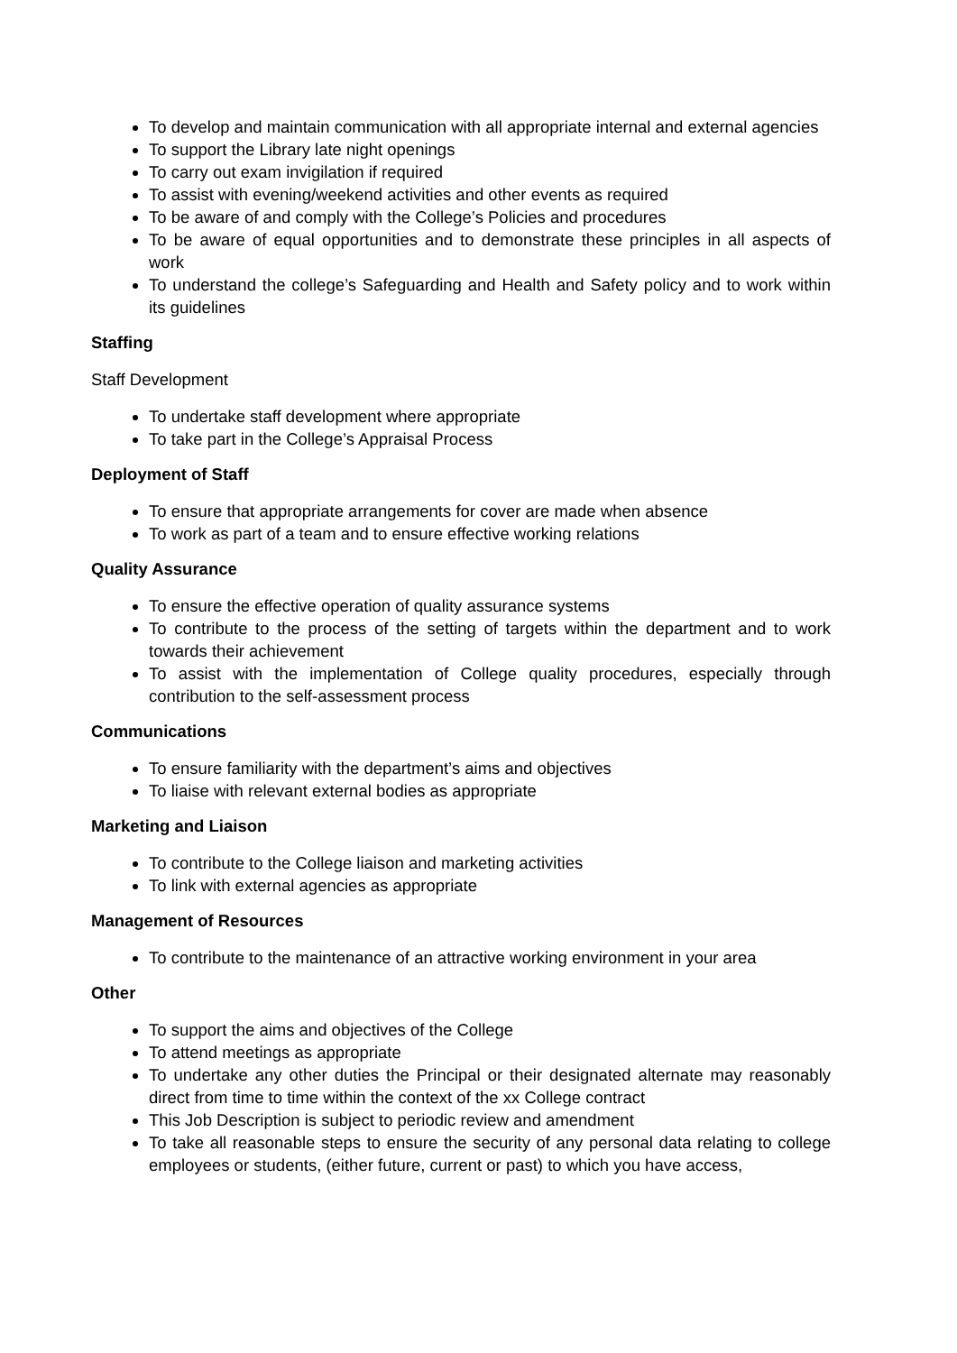To develop and maintain communication with all appropriate internal and external agencies
To support the Library late night openings
To carry out exam invigilation if required
To assist with evening/weekend activities and other events as required
To be aware of and comply with the College’s Policies and procedures
To be aware of equal opportunities and to demonstrate these principles in all aspects of work
To understand the college’s Safeguarding and Health and Safety policy and to work within its guidelines
Staffing
Staff Development
To undertake staff development where appropriate
To take part in the College’s Appraisal Process
Deployment of Staff
To ensure that appropriate arrangements for cover are made when absence
To work as part of a team and to ensure effective working relations
Quality Assurance
To ensure the effective operation of quality assurance systems
To contribute to the process of the setting of targets within the department and to work towards their achievement
To assist with the implementation of College quality procedures, especially through contribution to the self-assessment process
Communications
To ensure familiarity with the department’s aims and objectives
To liaise with relevant external bodies as appropriate
Marketing and Liaison
To contribute to the College liaison and marketing activities
To link with external agencies as appropriate
Management of Resources
To contribute to the maintenance of an attractive working environment in your area
Other
To support the aims and objectives of the College
To attend meetings as appropriate
To undertake any other duties the Principal or their designated alternate may reasonably direct from time to time within the context of the xx College contract
This Job Description is subject to periodic review and amendment
To take all reasonable steps to ensure the security of any personal data relating to college employees or students, (either future, current or past) to which you have access,